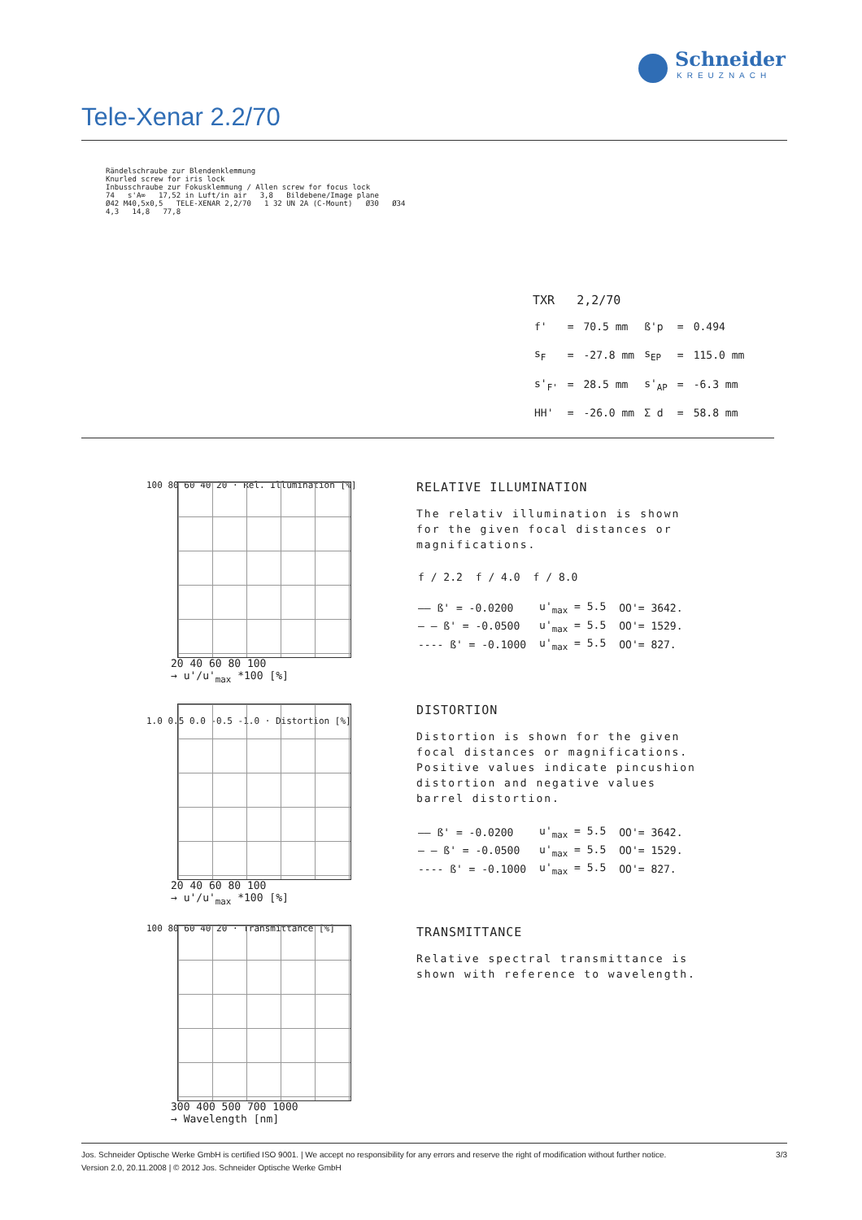Schneider
KREUZNACH
Tele-Xenar 2.2/70
Rändelschraube zur Blendenklemmung
Knurled screw for iris lock
Inbusschraube zur Fokusklemmung / Allen screw for focus lock
74 s'A∞ 17,52 in Luft/in air 3,8 Bildebene/Image plane
Ø42 M40,5x0,5 TELE-XENAR 2,2/70 1 32 UN 2A (C-Mount) Ø30 Ø34
4,3 14,8 77,8
TXR 2,2/70
| f' | = | 70.5 mm | ß'p | = | 0.494 |
| s<sub>F</sub> | = | -27.8 mm | s<sub>EP</sub> | = | 115.0 mm |
| s'<sub>F'</sub> | = | 28.5 mm | s'<sub>AP</sub> | = | -6.3 mm |
| HH' | = | -26.0 mm | Σ d | = | 58.8 mm |
100 80 60 40 20 · Rel. Illumination [%]
20 40 60 80 100
→ u'/u'<sub>max</sub> *100 [%]
1.0 0.5 0.0 -0.5 -1.0 · Distortion [%]
20 40 60 80 100
→ u'/u'<sub>max</sub> *100 [%]
100 80 60 40 20 · Transmittance [%]
300 400 500 700 1000
→ Wavelength [nm]
RELATIVE ILLUMINATION
The relativ illumination is shown for the given focal distances or magnifications.
| f / 2.2 | f / 4.0 | f / 8.0 |
| —— ß' = -0.0200 | u'<sub>max</sub> = 5.5 | OO'= 3642. |
| — — ß' = -0.0500 | u'<sub>max</sub> = 5.5 | OO'= 1529. |
| ---- ß' = -0.1000 | u'<sub>max</sub> = 5.5 | OO'= 827. |
DISTORTION
Distortion is shown for the given focal distances or magnifications. Positive values indicate pincushion distortion and negative values barrel distortion.
| —— ß' = -0.0200 | u'<sub>max</sub> = 5.5 | OO'= 3642. |
| — — ß' = -0.0500 | u'<sub>max</sub> = 5.5 | OO'= 1529. |
| ---- ß' = -0.1000 | u'<sub>max</sub> = 5.5 | OO'= 827. |
TRANSMITTANCE
Relative spectral transmittance is shown with reference to wavelength.
3/3 Jos. Schneider Optische Werke GmbH is certified ISO 9001. | We accept no responsibility for any errors and reserve the right of modification without further notice.
Version 2.0, 20.11.2008 | © 2012 Jos. Schneider Optische Werke GmbH